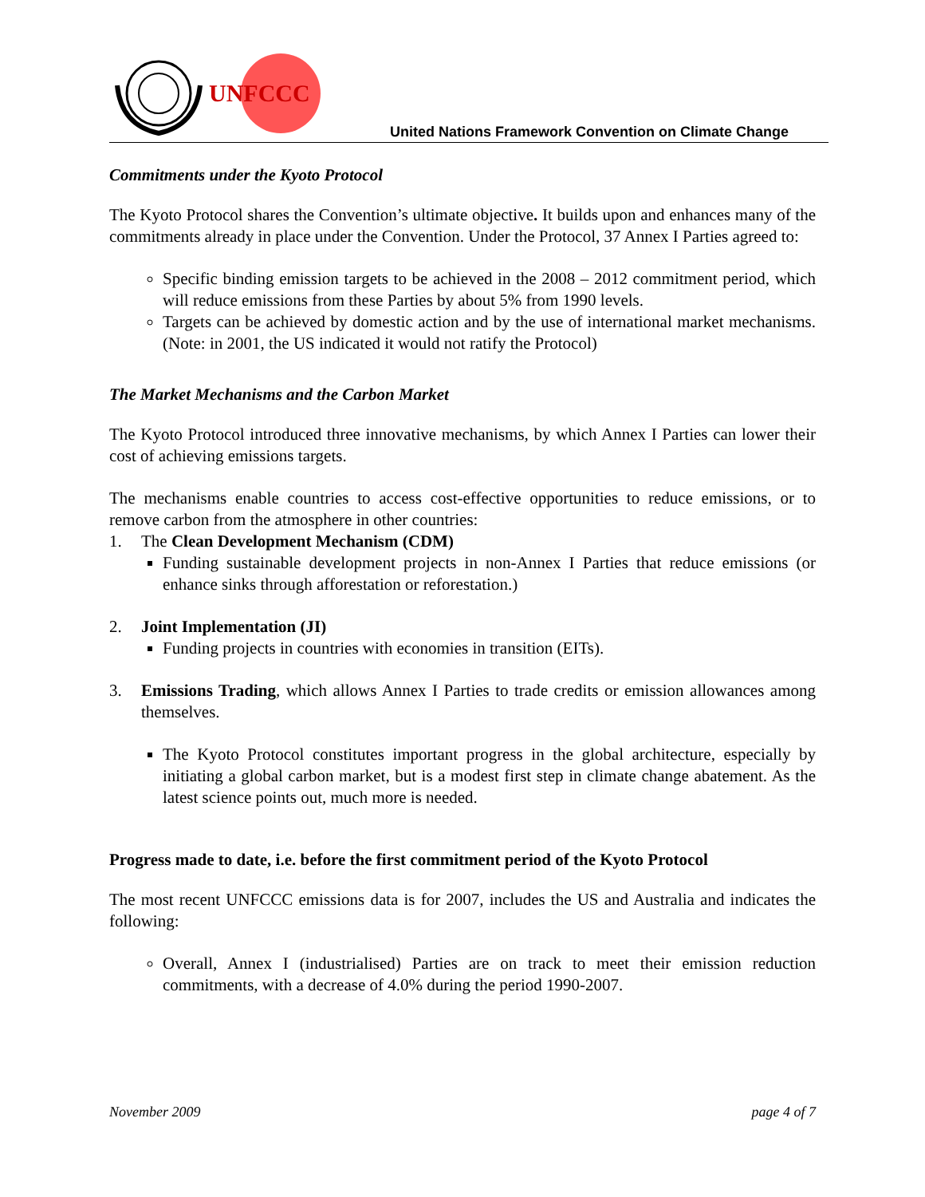UNFCCC
United Nations Framework Convention on Climate Change
Commitments under the Kyoto Protocol
The Kyoto Protocol shares the Convention’s ultimate objective. It builds upon and enhances many of the commitments already in place under the Convention. Under the Protocol, 37 Annex I Parties agreed to:
Specific binding emission targets to be achieved in the 2008 – 2012 commitment period, which will reduce emissions from these Parties by about 5% from 1990 levels.
Targets can be achieved by domestic action and by the use of international market mechanisms. (Note: in 2001, the US indicated it would not ratify the Protocol)
The Market Mechanisms and the Carbon Market
The Kyoto Protocol introduced three innovative mechanisms, by which Annex I Parties can lower their cost of achieving emissions targets.
The mechanisms enable countries to access cost-effective opportunities to reduce emissions, or to remove carbon from the atmosphere in other countries:
1. The Clean Development Mechanism (CDM)
Funding sustainable development projects in non-Annex I Parties that reduce emissions (or enhance sinks through afforestation or reforestation.)
2. Joint Implementation (JI)
Funding projects in countries with economies in transition (EITs).
3. Emissions Trading, which allows Annex I Parties to trade credits or emission allowances among themselves.
The Kyoto Protocol constitutes important progress in the global architecture, especially by initiating a global carbon market, but is a modest first step in climate change abatement. As the latest science points out, much more is needed.
Progress made to date, i.e. before the first commitment period of the Kyoto Protocol
The most recent UNFCCC emissions data is for 2007, includes the US and Australia and indicates the following:
Overall, Annex I (industrialised) Parties are on track to meet their emission reduction commitments, with a decrease of 4.0% during the period 1990-2007.
November 2009 page 4 of 7